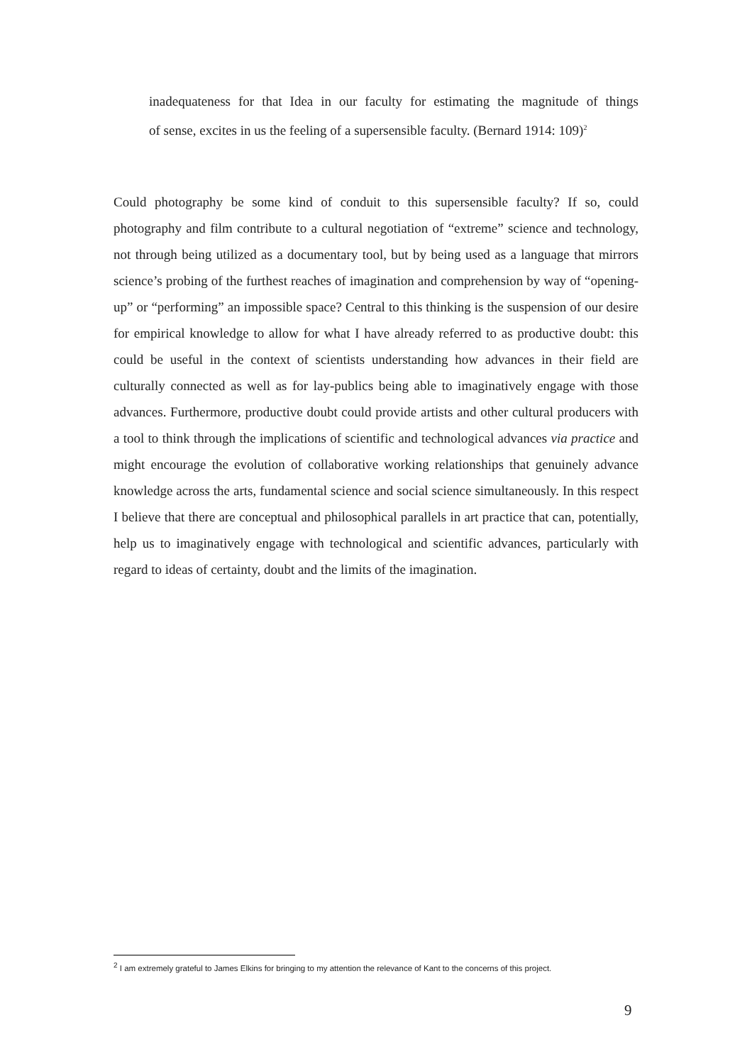inadequateness for that Idea in our faculty for estimating the magnitude of things
of sense, excites in us the feeling of a supersensible faculty. (Bernard 1914: 109)<sup>2</sup>
Could photography be some kind of conduit to this supersensible faculty? If so, could photography and film contribute to a cultural negotiation of “extreme” science and technology, not through being utilized as a documentary tool, but by being used as a language that mirrors science’s probing of the furthest reaches of imagination and comprehension by way of “opening-up” or “performing” an impossible space? Central to this thinking is the suspension of our desire for empirical knowledge to allow for what I have already referred to as productive doubt: this could be useful in the context of scientists understanding how advances in their field are culturally connected as well as for lay-publics being able to imaginatively engage with those advances. Furthermore, productive doubt could provide artists and other cultural producers with a tool to think through the implications of scientific and technological advances via practice and might encourage the evolution of collaborative working relationships that genuinely advance knowledge across the arts, fundamental science and social science simultaneously. In this respect I believe that there are conceptual and philosophical parallels in art practice that can, potentially, help us to imaginatively engage with technological and scientific advances, particularly with regard to ideas of certainty, doubt and the limits of the imagination.
<sup>2</sup> I am extremely grateful to James Elkins for bringing to my attention the relevance of Kant to the concerns of this project.
9